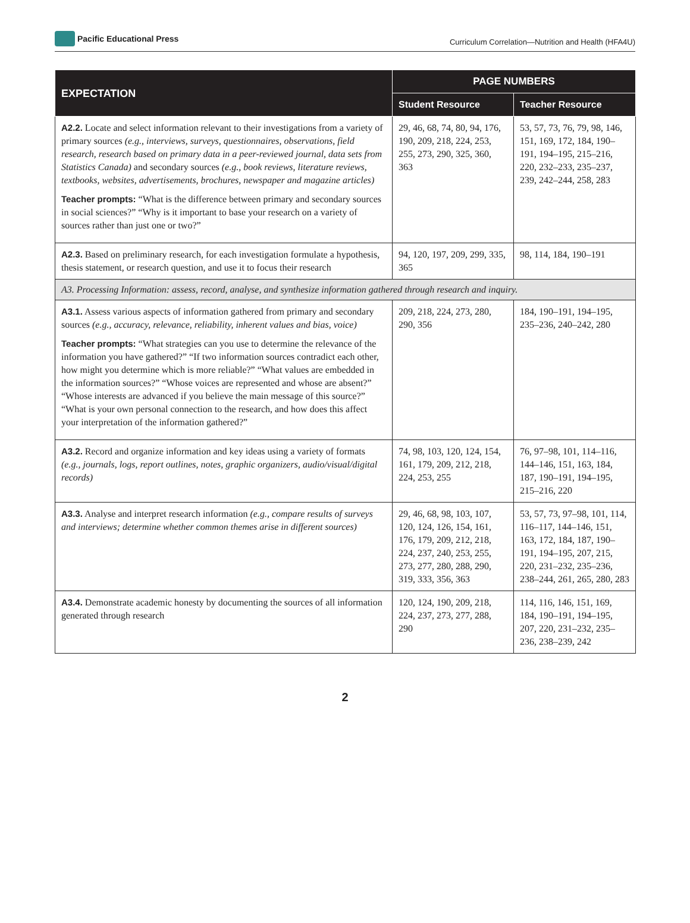Pacific Educational Press
Curriculum Correlation—Nutrition and Health (HFA4U)
| EXPECTATION | PAGE NUMBERS | |
| --- | --- | --- |
| | Student Resource | Teacher Resource |
| A2.2. Locate and select information relevant to their investigations from a variety of primary sources (e.g., interviews, surveys, questionnaires, observations, field research, research based on primary data in a peer-reviewed journal, data sets from Statistics Canada) and secondary sources (e.g., book reviews, literature reviews, textbooks, websites, advertisements, brochures, newspaper and magazine articles) Teacher prompts: “What is the difference between primary and secondary sources in social sciences?” “Why is it important to base your research on a variety of sources rather than just one or two?” | 29, 46, 68, 74, 80, 94, 176, 190, 209, 218, 224, 253, 255, 273, 290, 325, 360, 363 | 53, 57, 73, 76, 79, 98, 146, 151, 169, 172, 184, 190–191, 194–195, 215–216, 220, 232–233, 235–237, 239, 242–244, 258, 283 |
| A2.3. Based on preliminary research, for each investigation formulate a hypothesis, thesis statement, or research question, and use it to focus their research | 94, 120, 197, 209, 299, 335, 365 | 98, 114, 184, 190–191 |
| A3. Processing Information: assess, record, analyse, and synthesize information gathered through research and inquiry. | | |
| A3.1. Assess various aspects of information gathered from primary and secondary sources (e.g., accuracy, relevance, reliability, inherent values and bias, voice) Teacher prompts: “What strategies can you use to determine the relevance of the information you have gathered?” “If two information sources contradict each other, how might you determine which is more reliable?” “What values are embedded in the information sources?” “Whose voices are represented and whose are absent?” “Whose interests are advanced if you believe the main message of this source?” “What is your own personal connection to the research, and how does this affect your interpretation of the information gathered?” | 209, 218, 224, 273, 280, 290, 356 | 184, 190–191, 194–195, 235–236, 240–242, 280 |
| A3.2. Record and organize information and key ideas using a variety of formats (e.g., journals, logs, report outlines, notes, graphic organizers, audio/visual/digital records) | 74, 98, 103, 120, 124, 154, 161, 179, 209, 212, 218, 224, 253, 255 | 76, 97–98, 101, 114–116, 144–146, 151, 163, 184, 187, 190–191, 194–195, 215–216, 220 |
| A3.3. Analyse and interpret research information (e.g., compare results of surveys and interviews; determine whether common themes arise in different sources) | 29, 46, 68, 98, 103, 107, 120, 124, 126, 154, 161, 176, 179, 209, 212, 218, 224, 237, 240, 253, 255, 273, 277, 280, 288, 290, 319, 333, 356, 363 | 53, 57, 73, 97–98, 101, 114, 116–117, 144–146, 151, 163, 172, 184, 187, 190–191, 194–195, 207, 215, 220, 231–232, 235–236, 238–244, 261, 265, 280, 283 |
| A3.4. Demonstrate academic honesty by documenting the sources of all information generated through research | 120, 124, 190, 209, 218, 224, 237, 273, 277, 288, 290 | 114, 116, 146, 151, 169, 184, 190–191, 194–195, 207, 220, 231–232, 235–236, 238–239, 242 |
2